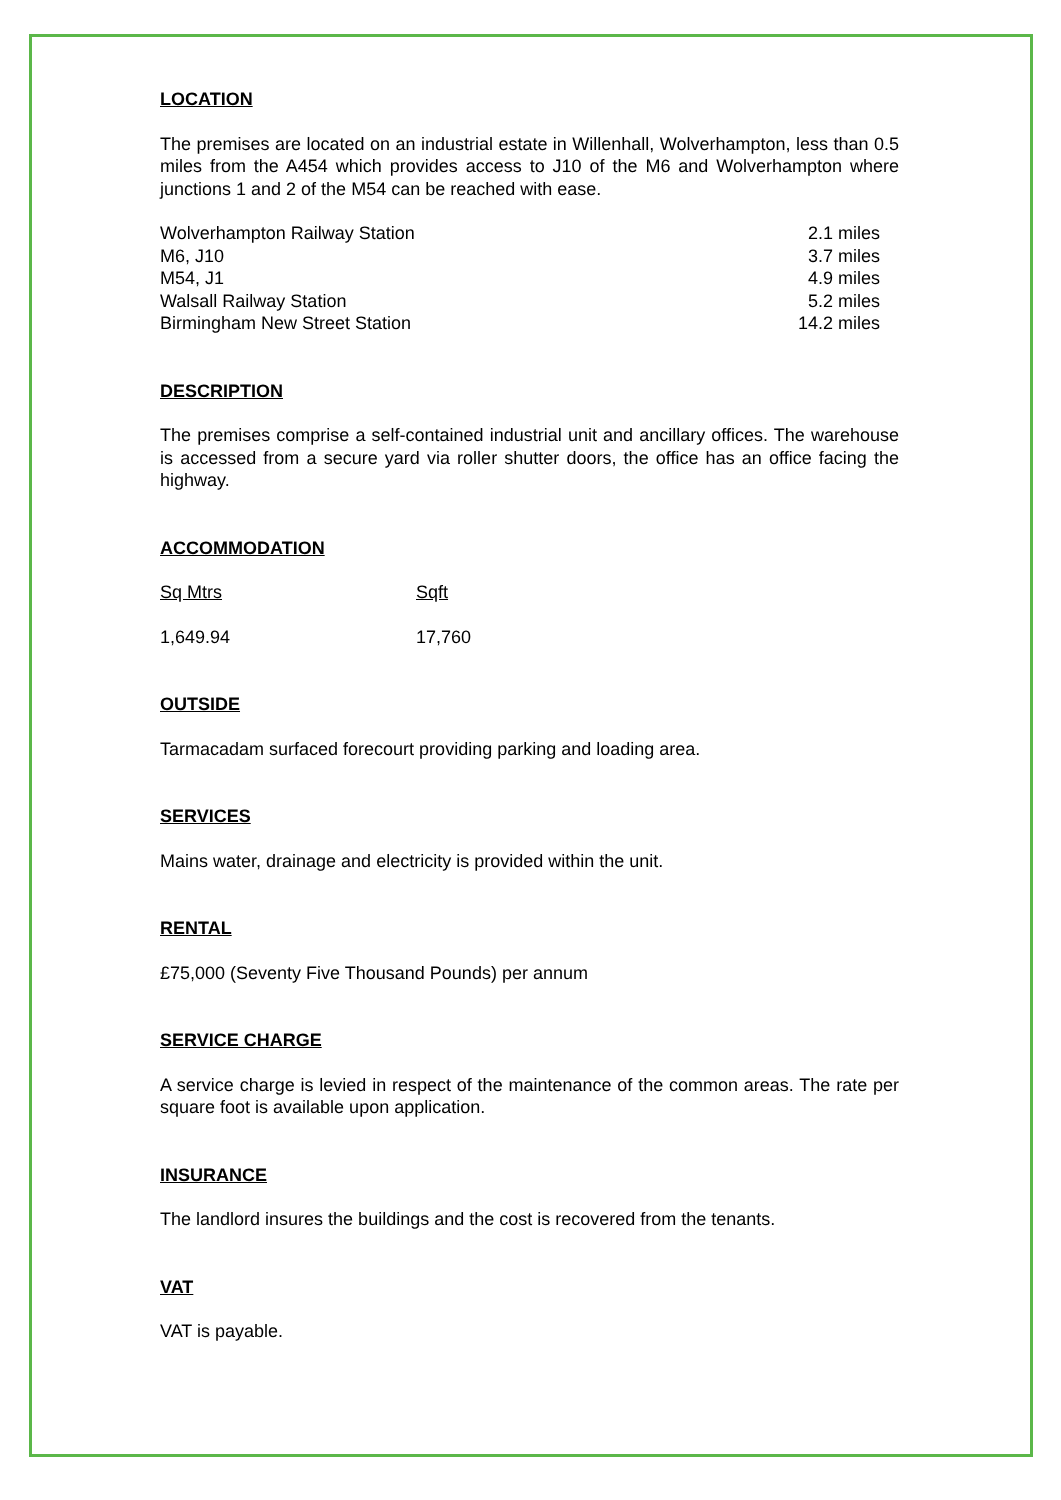LOCATION
The premises are located on an industrial estate in Willenhall, Wolverhampton, less than 0.5 miles from the A454 which provides access to J10 of the M6 and Wolverhampton where junctions 1 and 2 of the M54 can be reached with ease.
| Wolverhampton Railway Station | 2.1 miles |
| M6, J10 | 3.7 miles |
| M54, J1 | 4.9 miles |
| Walsall Railway Station | 5.2 miles |
| Birmingham New Street Station | 14.2 miles |
DESCRIPTION
The premises comprise a self-contained industrial unit and ancillary offices. The warehouse is accessed from a secure yard via roller shutter doors, the office has an office facing the highway.
ACCOMMODATION
| Sq Mtrs | Sqft |
| 1,649.94 | 17,760 |
OUTSIDE
Tarmacadam surfaced forecourt providing parking and loading area.
SERVICES
Mains water, drainage and electricity is provided within the unit.
RENTAL
£75,000 (Seventy Five Thousand Pounds) per annum
SERVICE CHARGE
A service charge is levied in respect of the maintenance of the common areas. The rate per square foot is available upon application.
INSURANCE
The landlord insures the buildings and the cost is recovered from the tenants.
VAT
VAT is payable.